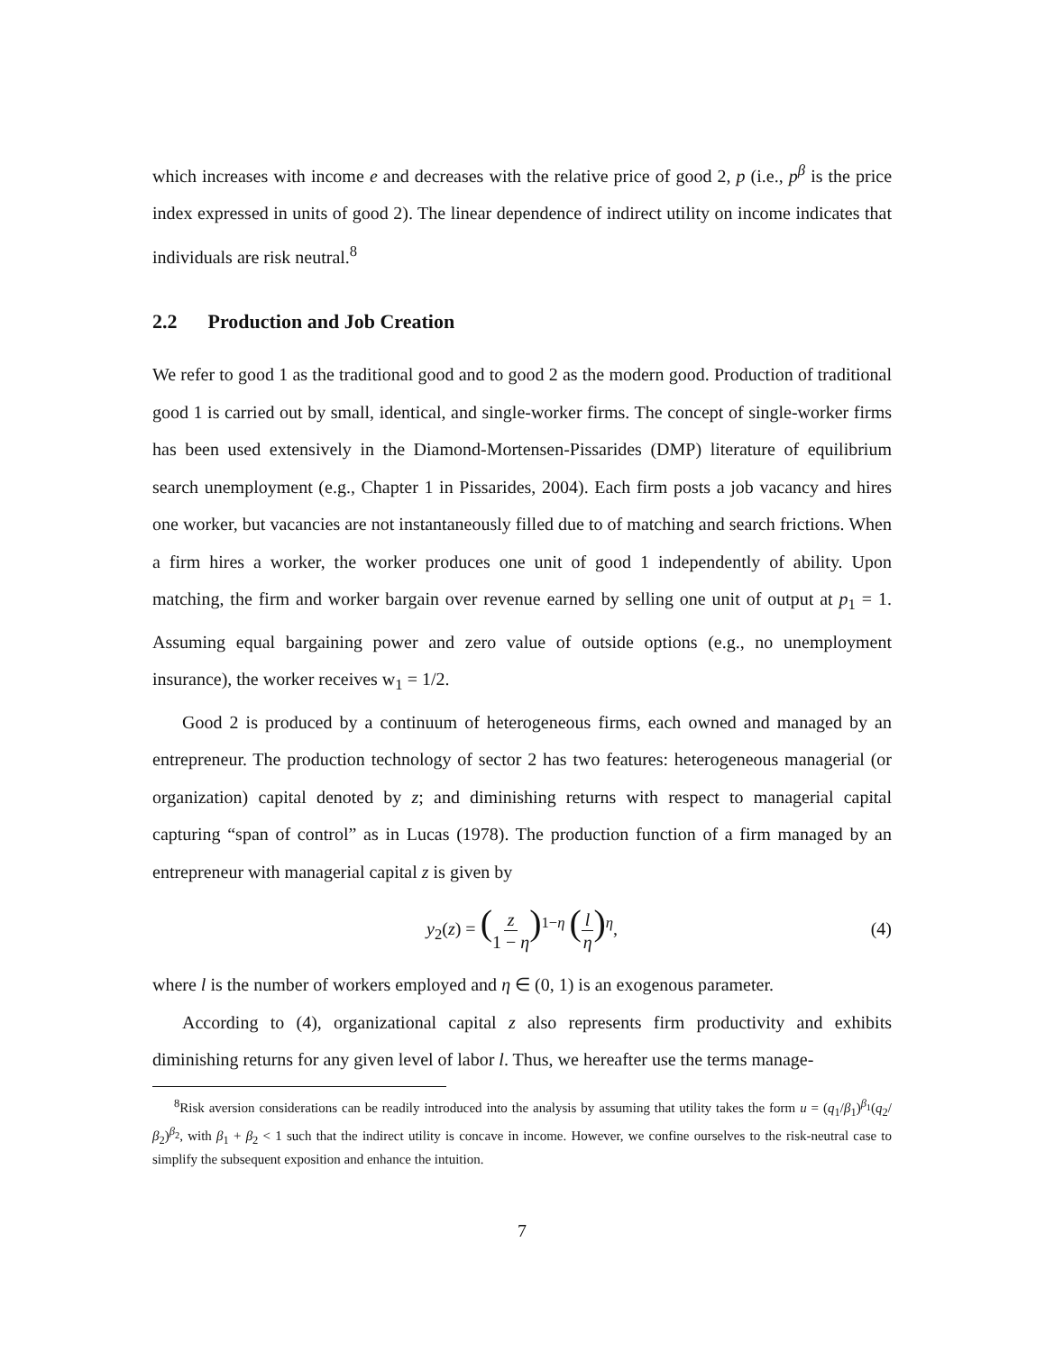which increases with income e and decreases with the relative price of good 2, p (i.e., p<sup>β</sup> is the price index expressed in units of good 2). The linear dependence of indirect utility on income indicates that individuals are risk neutral.<sup>8</sup>
2.2 Production and Job Creation
We refer to good 1 as the traditional good and to good 2 as the modern good. Production of traditional good 1 is carried out by small, identical, and single-worker firms. The concept of single-worker firms has been used extensively in the Diamond-Mortensen-Pissarides (DMP) literature of equilibrium search unemployment (e.g., Chapter 1 in Pissarides, 2004). Each firm posts a job vacancy and hires one worker, but vacancies are not instantaneously filled due to of matching and search frictions. When a firm hires a worker, the worker produces one unit of good 1 independently of ability. Upon matching, the firm and worker bargain over revenue earned by selling one unit of output at p<sub>1</sub> = 1. Assuming equal bargaining power and zero value of outside options (e.g., no unemployment insurance), the worker receives w<sub>1</sub> = 1/2.
Good 2 is produced by a continuum of heterogeneous firms, each owned and managed by an entrepreneur. The production technology of sector 2 has two features: heterogeneous managerial (or organization) capital denoted by z; and diminishing returns with respect to managerial capital capturing “span of control” as in Lucas (1978). The production function of a firm managed by an entrepreneur with managerial capital z is given by
y<sub>2</sub>(z) = (z 1 − η)<sup>1−η</sup> (l η)<sup>η</sup>, (4)
where l is the number of workers employed and η ∈ (0, 1) is an exogenous parameter.
According to (4), organizational capital z also represents firm productivity and exhibits diminishing returns for any given level of labor l. Thus, we hereafter use the terms manage-
<sup>8</sup> Risk aversion considerations can be readily introduced into the analysis by assuming that utility takes the form u = (q<sub>1</sub>/β<sub>1</sub>)<sup>β<sub>1</sub></sup>(q<sub>2</sub>/β<sub>2</sub>)<sup>β<sub>2</sub></sup>, with β<sub>1</sub> + β<sub>2</sub> < 1 such that the indirect utility is concave in income. However, we confine ourselves to the risk-neutral case to simplify the subsequent exposition and enhance the intuition.
7